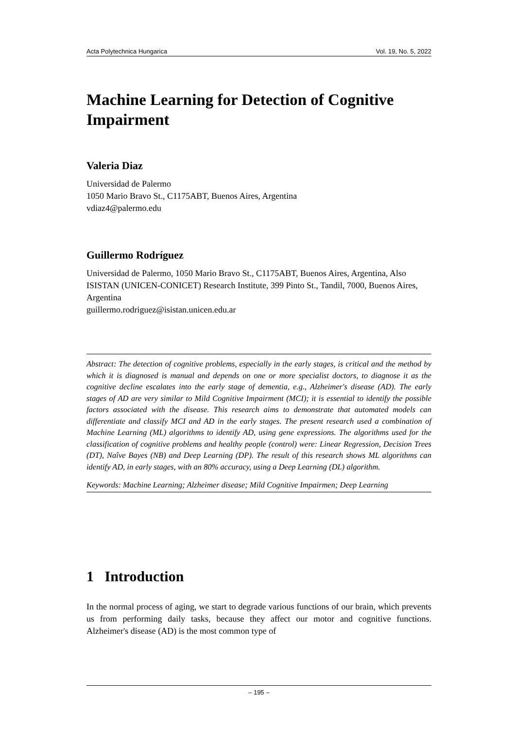Acta Polytechnica Hungarica Vol. 19, No. 5, 2022
Machine Learning for Detection of Cognitive Impairment
Valeria Diaz
Universidad de Palermo
1050 Mario Bravo St., C1175ABT, Buenos Aires, Argentina
vdiaz4@palermo.edu
Guillermo Rodríguez
Universidad de Palermo, 1050 Mario Bravo St., C1175ABT, Buenos Aires, Argentina, Also ISISTAN (UNICEN-CONICET) Research Institute, 399 Pinto St., Tandil, 7000, Buenos Aires, Argentina
guillermo.rodriguez@isistan.unicen.edu.ar
Abstract: The detection of cognitive problems, especially in the early stages, is critical and the method by which it is diagnosed is manual and depends on one or more specialist doctors, to diagnose it as the cognitive decline escalates into the early stage of dementia, e.g., Alzheimer's disease (AD). The early stages of AD are very similar to Mild Cognitive Impairment (MCI); it is essential to identify the possible factors associated with the disease. This research aims to demonstrate that automated models can differentiate and classify MCI and AD in the early stages. The present research used a combination of Machine Learning (ML) algorithms to identify AD, using gene expressions. The algorithms used for the classification of cognitive problems and healthy people (control) were: Linear Regression, Decision Trees (DT), Naîve Bayes (NB) and Deep Learning (DP). The result of this research shows ML algorithms can identify AD, in early stages, with an 80% accuracy, using a Deep Learning (DL) algorithm.
Keywords: Machine Learning; Alzheimer disease; Mild Cognitive Impairmen; Deep Learning
1 Introduction
In the normal process of aging, we start to degrade various functions of our brain, which prevents us from performing daily tasks, because they affect our motor and cognitive functions. Alzheimer's disease (AD) is the most common type of
– 195 –